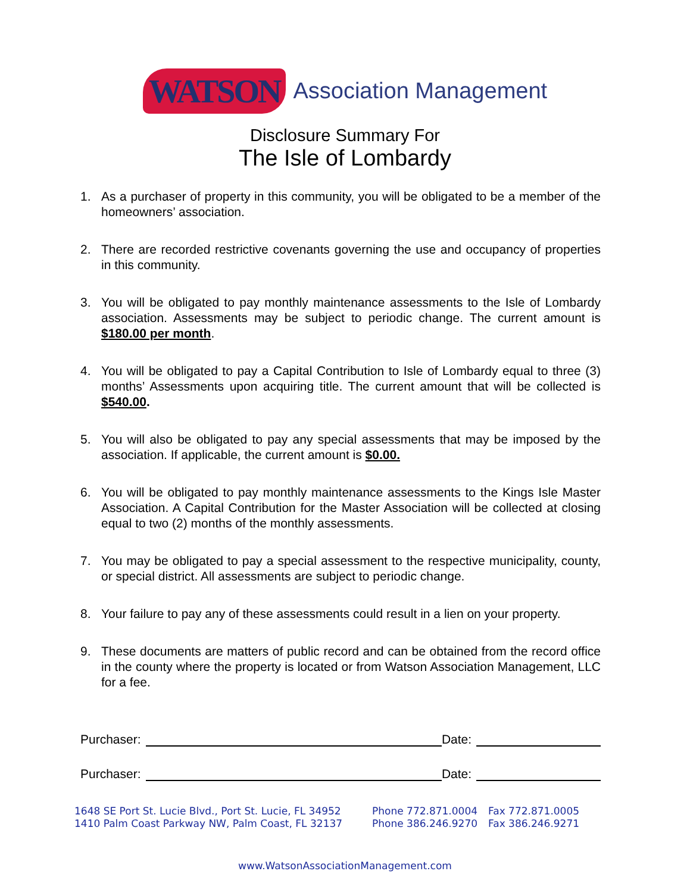WATSON Association Management
Disclosure Summary For
The Isle of Lombardy
1. As a purchaser of property in this community, you will be obligated to be a member of the homeowners’ association.
2. There are recorded restrictive covenants governing the use and occupancy of properties in this community.
3. You will be obligated to pay monthly maintenance assessments to the Isle of Lombardy association. Assessments may be subject to periodic change. The current amount is $180.00 per month.
4. You will be obligated to pay a Capital Contribution to Isle of Lombardy equal to three (3) months’ Assessments upon acquiring title. The current amount that will be collected is $540.00.
5. You will also be obligated to pay any special assessments that may be imposed by the association. If applicable, the current amount is $0.00.
6. You will be obligated to pay monthly maintenance assessments to the Kings Isle Master Association. A Capital Contribution for the Master Association will be collected at closing equal to two (2) months of the monthly assessments.
7. You may be obligated to pay a special assessment to the respective municipality, county, or special district. All assessments are subject to periodic change.
8. Your failure to pay any of these assessments could result in a lien on your property.
9. These documents are matters of public record and can be obtained from the record office in the county where the property is located or from Watson Association Management, LLC for a fee.
Purchaser: Date:
Purchaser: Date:
1648 SE Port St. Lucie Blvd., Port St. Lucie, FL 34952
1410 Palm Coast Parkway NW, Palm Coast, FL 32137
Phone 772.871.0004
Phone 386.246.9270
Fax 772.871.0005
Fax 386.246.9271
www.WatsonAssociationManagement.com